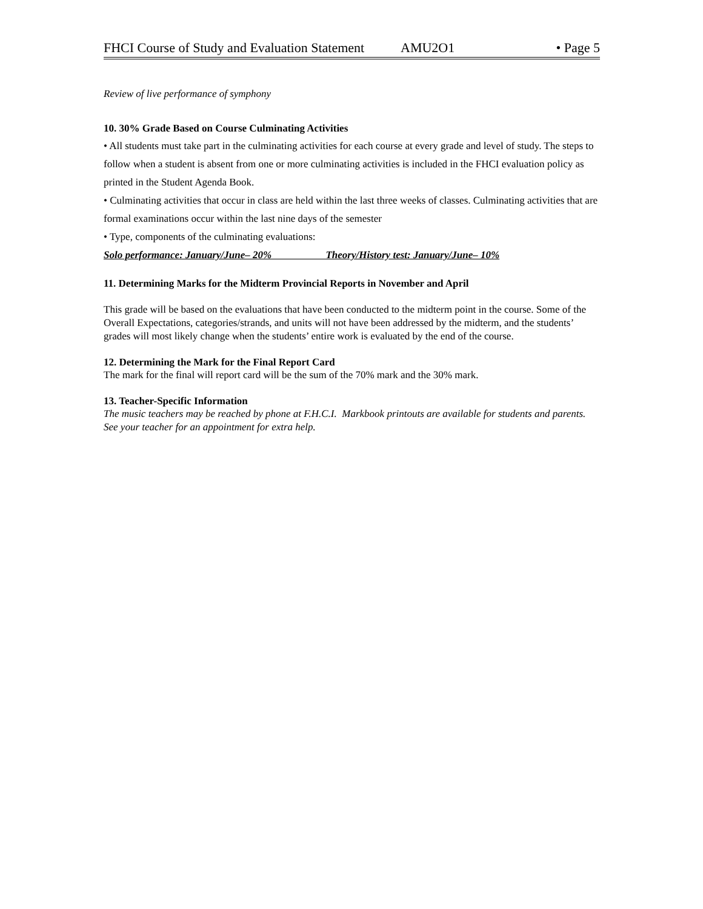FHCI Course of Study and Evaluation Statement AMU2O1 • Page 5
Review of live performance of symphony
10. 30% Grade Based on Course Culminating Activities
• All students must take part in the culminating activities for each course at every grade and level of study. The steps to follow when a student is absent from one or more culminating activities is included in the FHCI evaluation policy as printed in the Student Agenda Book.
• Culminating activities that occur in class are held within the last three weeks of classes. Culminating activities that are formal examinations occur within the last nine days of the semester
• Type, components of the culminating evaluations:
Solo performance: January/June– 20% Theory/History test: January/June– 10%
11. Determining Marks for the Midterm Provincial Reports in November and April
This grade will be based on the evaluations that have been conducted to the midterm point in the course. Some of the Overall Expectations, categories/strands, and units will not have been addressed by the midterm, and the students’ grades will most likely change when the students’ entire work is evaluated by the end of the course.
12. Determining the Mark for the Final Report Card
The mark for the final will report card will be the sum of the 70% mark and the 30% mark.
13. Teacher-Specific Information
The music teachers may be reached by phone at F.H.C.I. Markbook printouts are available for students and parents. See your teacher for an appointment for extra help.